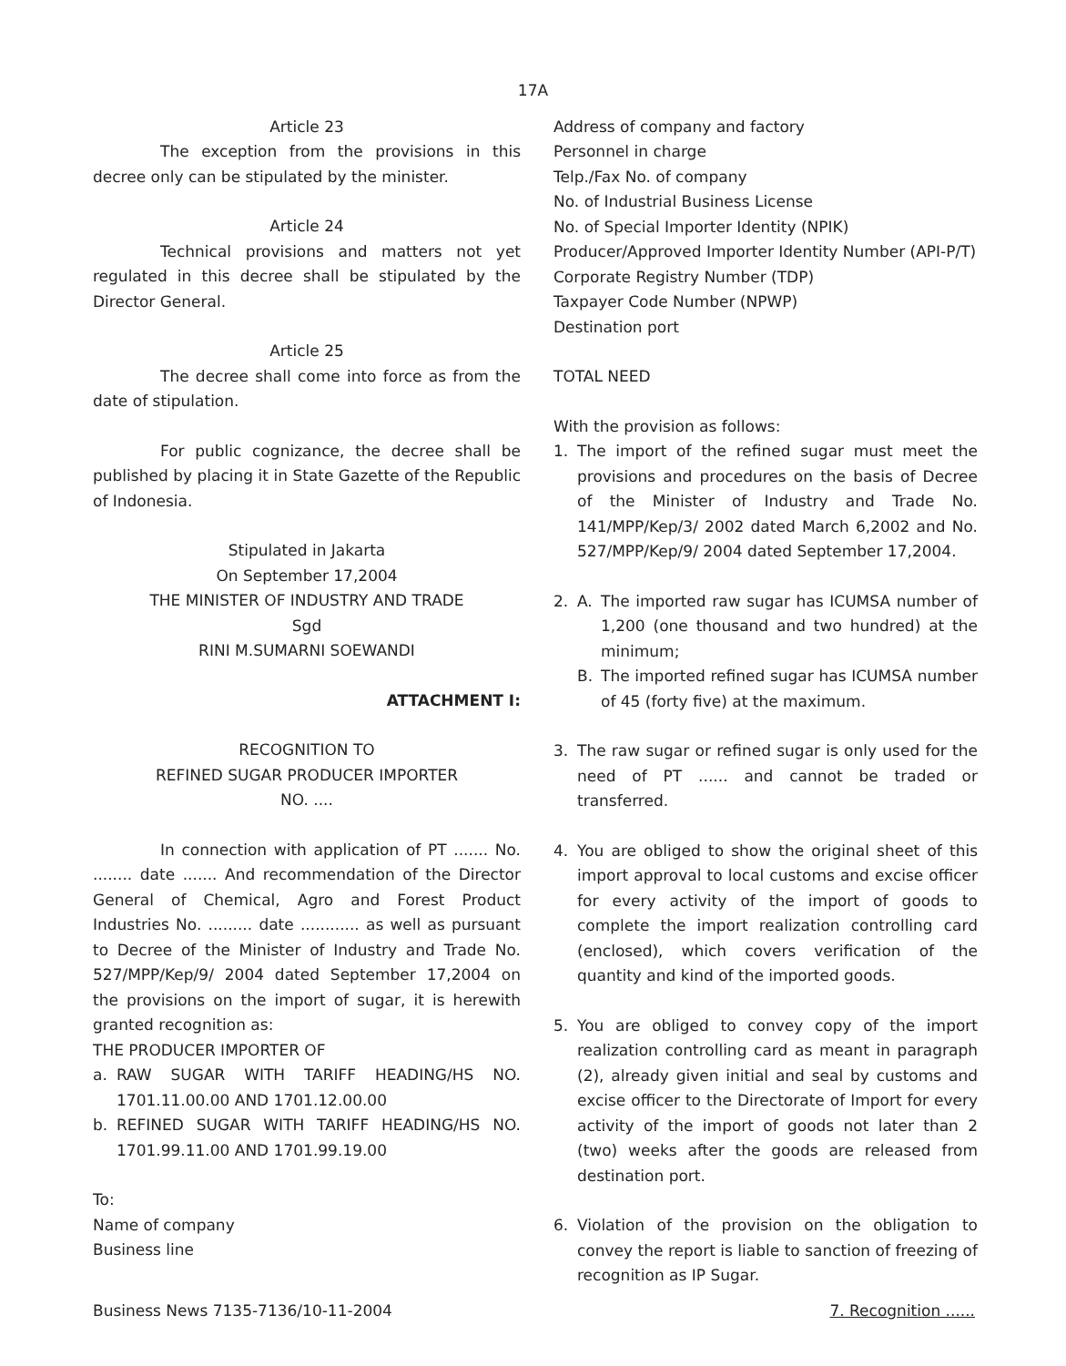17A
Article 23
The exception from the provisions in this decree only can be stipulated by the minister.
Article 24
Technical provisions and matters not yet regulated in this decree shall be stipulated by the Director General.
Article 25
The decree shall come into force as from the date of stipulation.
For public cognizance, the decree shall be published by placing it in State Gazette of the Republic of Indonesia.
Stipulated in Jakarta
On September 17,2004
THE MINISTER OF INDUSTRY AND TRADE
Sgd
RINI M.SUMARNI SOEWANDI
ATTACHMENT I:
RECOGNITION TO
REFINED SUGAR PRODUCER IMPORTER
NO. ....
In connection with application of PT ....... No. ........ date ....... And recommendation of the Director General of Chemical, Agro and Forest Product Industries No. ......... date ............ as well as pursuant to Decree of the Minister of Industry and Trade No. 527/MPP/Kep/9/ 2004 dated September 17,2004 on the provisions on the import of sugar, it is herewith granted recognition as:
THE PRODUCER IMPORTER OF
a. RAW SUGAR WITH TARIFF HEADING/HS NO. 1701.11.00.00 AND 1701.12.00.00
b. REFINED SUGAR WITH TARIFF HEADING/HS NO. 1701.99.11.00 AND 1701.99.19.00
To:
Name of company
Business line
Address of company and factory
Personnel in charge
Telp./Fax No. of company
No. of Industrial Business License
No. of Special Importer Identity (NPIK)
Producer/Approved Importer Identity Number (API-P/T)
Corporate Registry Number (TDP)
Taxpayer Code Number (NPWP)
Destination port
TOTAL NEED
With the provision as follows:
1. The import of the refined sugar must meet the provisions and procedures on the basis of Decree of the Minister of Industry and Trade No. 141/MPP/Kep/3/ 2002 dated March 6,2002 and No. 527/MPP/Kep/9/ 2004 dated September 17,2004.
2. A. The imported raw sugar has ICUMSA number of 1,200 (one thousand and two hundred) at the minimum;
B. The imported refined sugar has ICUMSA number of 45 (forty five) at the maximum.
3. The raw sugar or refined sugar is only used for the need of PT ...... and cannot be traded or transferred.
4. You are obliged to show the original sheet of this import approval to local customs and excise officer for every activity of the import of goods to complete the import realization controlling card (enclosed), which covers verification of the quantity and kind of the imported goods.
5. You are obliged to convey copy of the import realization controlling card as meant in paragraph (2), already given initial and seal by customs and excise officer to the Directorate of Import for every activity of the import of goods not later than 2 (two) weeks after the goods are released from destination port.
6. Violation of the provision on the obligation to convey the report is liable to sanction of freezing of recognition as IP Sugar.
Business News 7135-7136/10-11-2004 7. Recognition ......